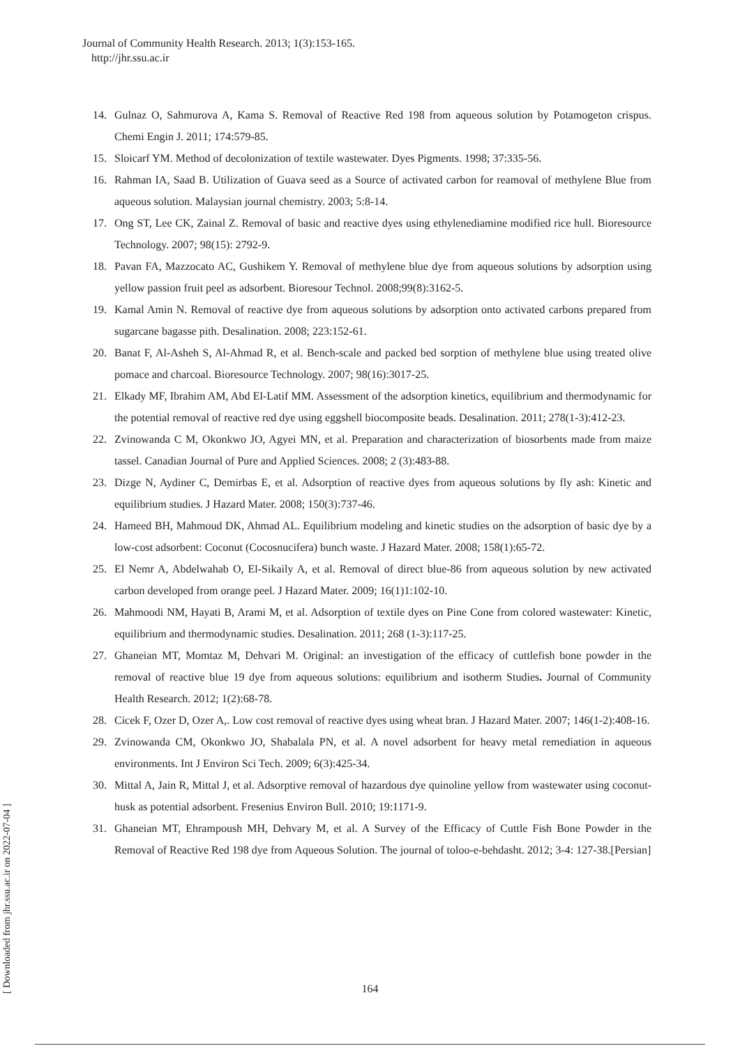Journal of Community Health Research. 2013; 1(3):153-165.
http://jhr.ssu.ac.ir
14. Gulnaz O, Sahmurova A, Kama S. Removal of Reactive Red 198 from aqueous solution by Potamogeton crispus. Chemi Engin J. 2011; 174:579-85.
15. Sloicarf YM. Method of decolonization of textile wastewater. Dyes Pigments. 1998; 37:335-56.
16. Rahman IA, Saad B. Utilization of Guava seed as a Source of activated carbon for reamoval of methylene Blue from aqueous solution. Malaysian journal chemistry. 2003; 5:8-14.
17. Ong ST, Lee CK, Zainal Z. Removal of basic and reactive dyes using ethylenediamine modified rice hull. Bioresource Technology. 2007; 98(15): 2792-9.
18. Pavan FA, Mazzocato AC, Gushikem Y. Removal of methylene blue dye from aqueous solutions by adsorption using yellow passion fruit peel as adsorbent. Bioresour Technol. 2008;99(8):3162-5.
19. Kamal Amin N. Removal of reactive dye from aqueous solutions by adsorption onto activated carbons prepared from sugarcane bagasse pith. Desalination. 2008; 223:152-61.
20. Banat F, Al-Asheh S, Al-Ahmad R, et al. Bench-scale and packed bed sorption of methylene blue using treated olive pomace and charcoal. Bioresource Technology. 2007; 98(16):3017-25.
21. Elkady MF, Ibrahim AM, Abd El-Latif MM. Assessment of the adsorption kinetics, equilibrium and thermodynamic for the potential removal of reactive red dye using eggshell biocomposite beads. Desalination. 2011; 278(1-3):412-23.
22. Zvinowanda C M, Okonkwo JO, Agyei MN, et al. Preparation and characterization of biosorbents made from maize tassel. Canadian Journal of Pure and Applied Sciences. 2008; 2 (3):483-88.
23. Dizge N, Aydiner C, Demirbas E, et al. Adsorption of reactive dyes from aqueous solutions by fly ash: Kinetic and equilibrium studies. J Hazard Mater. 2008; 150(3):737-46.
24. Hameed BH, Mahmoud DK, Ahmad AL. Equilibrium modeling and kinetic studies on the adsorption of basic dye by a low-cost adsorbent: Coconut (Cocosnucifera) bunch waste. J Hazard Mater. 2008; 158(1):65-72.
25. El Nemr A, Abdelwahab O, El-Sikaily A, et al. Removal of direct blue-86 from aqueous solution by new activated carbon developed from orange peel. J Hazard Mater. 2009; 16(1)1:102-10.
26. Mahmoodi NM, Hayati B, Arami M, et al. Adsorption of textile dyes on Pine Cone from colored wastewater: Kinetic, equilibrium and thermodynamic studies. Desalination. 2011; 268 (1-3):117-25.
27. Ghaneian MT, Momtaz M, Dehvari M. Original: an investigation of the efficacy of cuttlefish bone powder in the removal of reactive blue 19 dye from aqueous solutions: equilibrium and isotherm Studies. Journal of Community Health Research. 2012; 1(2):68-78.
28. Cicek F, Ozer D, Ozer A,. Low cost removal of reactive dyes using wheat bran. J Hazard Mater. 2007; 146(1-2):408-16.
29. Zvinowanda CM, Okonkwo JO, Shabalala PN, et al. A novel adsorbent for heavy metal remediation in aqueous environments. Int J Environ Sci Tech. 2009; 6(3):425-34.
30. Mittal A, Jain R, Mittal J, et al. Adsorptive removal of hazardous dye quinoline yellow from wastewater using coconut-husk as potential adsorbent. Fresenius Environ Bull. 2010; 19:1171-9.
31. Ghaneian MT, Ehrampoush MH, Dehvary M, et al. A Survey of the Efficacy of Cuttle Fish Bone Powder in the Removal of Reactive Red 198 dye from Aqueous Solution. The journal of toloo-e-behdasht. 2012; 3-4: 127-38.[Persian]
[ Downloaded from jhr.ssu.ac.ir on 2022-07-04 ]
164